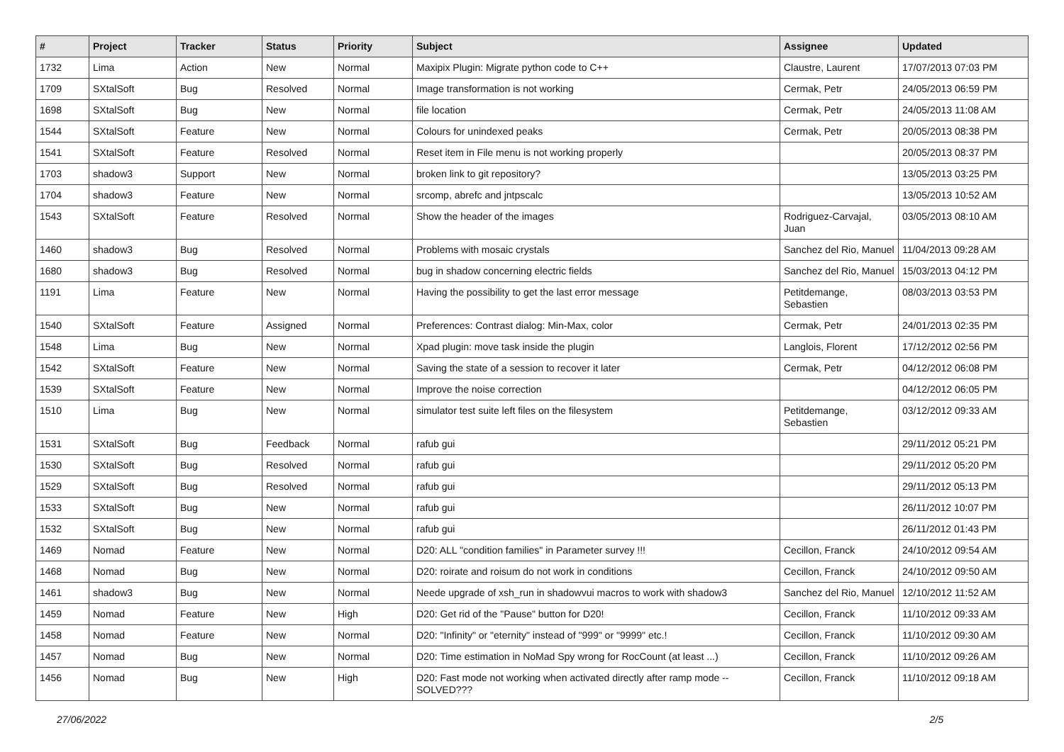| # | Project | Tracker | Status | Priority | Subject | Assignee | Updated |
| --- | --- | --- | --- | --- | --- | --- | --- |
| 1732 | Lima | Action | New | Normal | Maxipix Plugin: Migrate python code to C++ | Claustre, Laurent | 17/07/2013 07:03 PM |
| 1709 | SXtalSoft | Bug | Resolved | Normal | Image transformation is not working | Cermak, Petr | 24/05/2013 06:59 PM |
| 1698 | SXtalSoft | Bug | New | Normal | file location | Cermak, Petr | 24/05/2013 11:08 AM |
| 1544 | SXtalSoft | Feature | New | Normal | Colours for unindexed peaks | Cermak, Petr | 20/05/2013 08:38 PM |
| 1541 | SXtalSoft | Feature | Resolved | Normal | Reset item in File menu is not working properly | | 20/05/2013 08:37 PM |
| 1703 | shadow3 | Support | New | Normal | broken link to git repository? | | 13/05/2013 03:25 PM |
| 1704 | shadow3 | Feature | New | Normal | srcomp, abrefc and jntpscalc | | 13/05/2013 10:52 AM |
| 1543 | SXtalSoft | Feature | Resolved | Normal | Show the header of the images | Rodriguez-Carvajal, Juan | 03/05/2013 08:10 AM |
| 1460 | shadow3 | Bug | Resolved | Normal | Problems with mosaic crystals | Sanchez del Rio, Manuel | 11/04/2013 09:28 AM |
| 1680 | shadow3 | Bug | Resolved | Normal | bug in shadow concerning electric fields | Sanchez del Rio, Manuel | 15/03/2013 04:12 PM |
| 1191 | Lima | Feature | New | Normal | Having the possibility to get the last error message | Petitdemange, Sebastien | 08/03/2013 03:53 PM |
| 1540 | SXtalSoft | Feature | Assigned | Normal | Preferences: Contrast dialog: Min-Max, color | Cermak, Petr | 24/01/2013 02:35 PM |
| 1548 | Lima | Bug | New | Normal | Xpad plugin: move task inside the plugin | Langlois, Florent | 17/12/2012 02:56 PM |
| 1542 | SXtalSoft | Feature | New | Normal | Saving the state of a session to recover it later | Cermak, Petr | 04/12/2012 06:08 PM |
| 1539 | SXtalSoft | Feature | New | Normal | Improve the noise correction | | 04/12/2012 06:05 PM |
| 1510 | Lima | Bug | New | Normal | simulator test suite left files on the filesystem | Petitdemange, Sebastien | 03/12/2012 09:33 AM |
| 1531 | SXtalSoft | Bug | Feedback | Normal | rafub gui | | 29/11/2012 05:21 PM |
| 1530 | SXtalSoft | Bug | Resolved | Normal | rafub gui | | 29/11/2012 05:20 PM |
| 1529 | SXtalSoft | Bug | Resolved | Normal | rafub gui | | 29/11/2012 05:13 PM |
| 1533 | SXtalSoft | Bug | New | Normal | rafub gui | | 26/11/2012 10:07 PM |
| 1532 | SXtalSoft | Bug | New | Normal | rafub gui | | 26/11/2012 01:43 PM |
| 1469 | Nomad | Feature | New | Normal | D20: ALL "condition families" in Parameter survey !!! | Cecillon, Franck | 24/10/2012 09:54 AM |
| 1468 | Nomad | Bug | New | Normal | D20: roirate and roisum do not work in conditions | Cecillon, Franck | 24/10/2012 09:50 AM |
| 1461 | shadow3 | Bug | New | Normal | Neede upgrade of xsh_run in shadowvui macros to work with shadow3 | Sanchez del Rio, Manuel | 12/10/2012 11:52 AM |
| 1459 | Nomad | Feature | New | High | D20: Get rid of the "Pause" button for D20! | Cecillon, Franck | 11/10/2012 09:33 AM |
| 1458 | Nomad | Feature | New | Normal | D20: "Infinity" or "eternity" instead of "999" or "9999" etc.! | Cecillon, Franck | 11/10/2012 09:30 AM |
| 1457 | Nomad | Bug | New | Normal | D20: Time estimation in NoMad Spy wrong for RocCount (at least ...) | Cecillon, Franck | 11/10/2012 09:26 AM |
| 1456 | Nomad | Bug | New | High | D20: Fast mode not working when activated directly after ramp mode -- SOLVED??? | Cecillon, Franck | 11/10/2012 09:18 AM |
27/06/2022 2/5